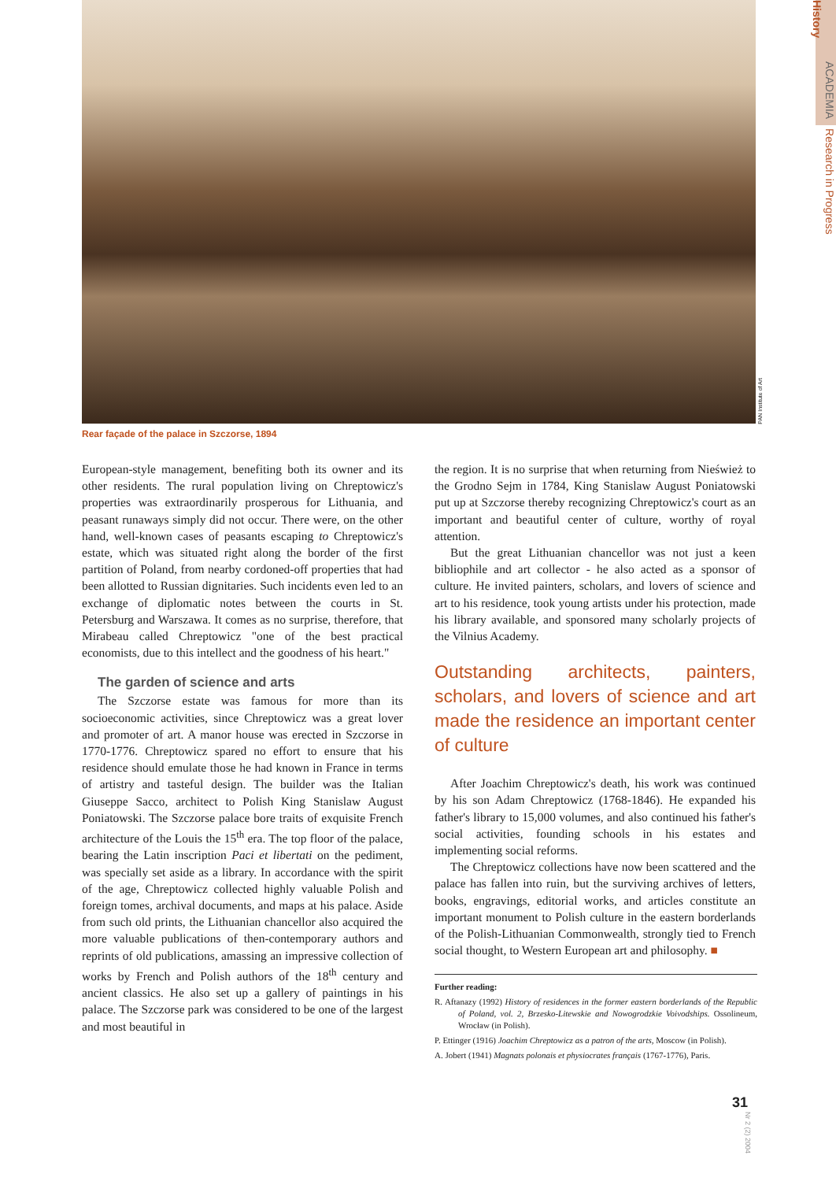PAN Institute of Art
ACADEMIA Research in Progress History
Rear façade of the palace in Szczorse, 1894
European-style management, benefiting both its owner and its other residents. The rural population living on Chreptowicz's properties was extraordinarily prosperous for Lithuania, and peasant runaways simply did not occur. There were, on the other hand, well-known cases of peasants escaping to Chreptowicz's estate, which was situated right along the border of the first partition of Poland, from nearby cordoned-off properties that had been allotted to Russian dignitaries. Such incidents even led to an exchange of diplomatic notes between the courts in St. Petersburg and Warszawa. It comes as no surprise, therefore, that Mirabeau called Chreptowicz "one of the best practical economists, due to this intellect and the goodness of his heart."
The garden of science and arts
The Szczorse estate was famous for more than its socioeconomic activities, since Chreptowicz was a great lover and promoter of art. A manor house was erected in Szczorse in 1770-1776. Chreptowicz spared no effort to ensure that his residence should emulate those he had known in France in terms of artistry and tasteful design. The builder was the Italian Giuseppe Sacco, architect to Polish King Stanislaw August Poniatowski. The Szczorse palace bore traits of exquisite French architecture of the Louis the 15<sup>th</sup> era. The top floor of the palace, bearing the Latin inscription Paci et libertati on the pediment, was specially set aside as a library. In accordance with the spirit of the age, Chreptowicz collected highly valuable Polish and foreign tomes, archival documents, and maps at his palace. Aside from such old prints, the Lithuanian chancellor also acquired the more valuable publications of then-contemporary authors and reprints of old publications, amassing an impressive collection of works by French and Polish authors of the 18<sup>th</sup> century and ancient classics. He also set up a gallery of paintings in his palace. The Szczorse park was considered to be one of the largest and most beautiful in
the region. It is no surprise that when returning from Nieśwież to the Grodno Sejm in 1784, King Stanislaw August Poniatowski put up at Szczorse thereby recognizing Chreptowicz's court as an important and beautiful center of culture, worthy of royal attention.
But the great Lithuanian chancellor was not just a keen bibliophile and art collector - he also acted as a sponsor of culture. He invited painters, scholars, and lovers of science and art to his residence, took young artists under his protection, made his library available, and sponsored many scholarly projects of the Vilnius Academy.
Outstanding architects, painters, scholars, and lovers of science and art made the residence an important center of culture
After Joachim Chreptowicz's death, his work was continued by his son Adam Chreptowicz (1768-1846). He expanded his father's library to 15,000 volumes, and also continued his father's social activities, founding schools in his estates and implementing social reforms.
The Chreptowicz collections have now been scattered and the palace has fallen into ruin, but the surviving archives of letters, books, engravings, editorial works, and articles constitute an important monument to Polish culture in the eastern borderlands of the Polish-Lithuanian Commonwealth, strongly tied to French social thought, to Western European art and philosophy. ■
Further reading:
R. Aftanazy (1992) History of residences in the former eastern borderlands of the Republic of Poland, vol. 2, Brzesko-Litewskie and Nowogrodzkie Voivodships. Ossolineum, Wrocław (in Polish).
P. Ettinger (1916) Joachim Chreptowicz as a patron of the arts, Moscow (in Polish).
A. Jobert (1941) Magnats polonais et physiocrates français (1767-1776), Paris.
31
Nr 2 (2) 2004